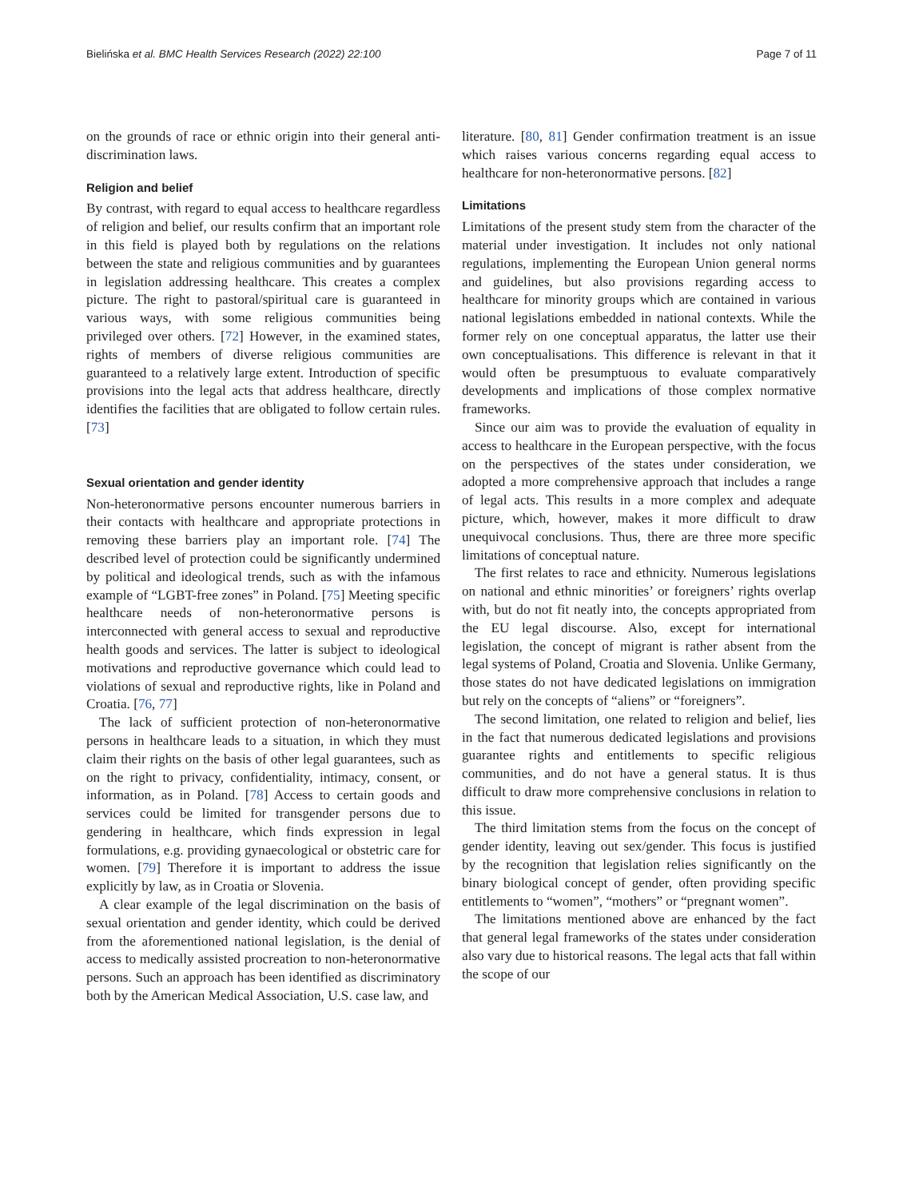Bielińska et al. BMC Health Services Research (2022) 22:100 Page 7 of 11
on the grounds of race or ethnic origin into their general anti-discrimination laws.
Religion and belief
By contrast, with regard to equal access to healthcare regardless of religion and belief, our results confirm that an important role in this field is played both by regulations on the relations between the state and religious communities and by guarantees in legislation addressing healthcare. This creates a complex picture. The right to pastoral/spiritual care is guaranteed in various ways, with some religious communities being privileged over others. [72] However, in the examined states, rights of members of diverse religious communities are guaranteed to a relatively large extent. Introduction of specific provisions into the legal acts that address healthcare, directly identifies the facilities that are obligated to follow certain rules. [73]
Sexual orientation and gender identity
Non-heteronormative persons encounter numerous barriers in their contacts with healthcare and appropriate protections in removing these barriers play an important role. [74] The described level of protection could be significantly undermined by political and ideological trends, such as with the infamous example of “LGBT-free zones” in Poland. [75] Meeting specific healthcare needs of non-heteronormative persons is interconnected with general access to sexual and reproductive health goods and services. The latter is subject to ideological motivations and reproductive governance which could lead to violations of sexual and reproductive rights, like in Poland and Croatia. [76, 77]
The lack of sufficient protection of non-heteronormative persons in healthcare leads to a situation, in which they must claim their rights on the basis of other legal guarantees, such as on the right to privacy, confidentiality, intimacy, consent, or information, as in Poland. [78] Access to certain goods and services could be limited for transgender persons due to gendering in healthcare, which finds expression in legal formulations, e.g. providing gynaecological or obstetric care for women. [79] Therefore it is important to address the issue explicitly by law, as in Croatia or Slovenia.
A clear example of the legal discrimination on the basis of sexual orientation and gender identity, which could be derived from the aforementioned national legislation, is the denial of access to medically assisted procreation to non-heteronormative persons. Such an approach has been identified as discriminatory both by the American Medical Association, U.S. case law, and
literature. [80, 81] Gender confirmation treatment is an issue which raises various concerns regarding equal access to healthcare for non-heteronormative persons. [82]
Limitations
Limitations of the present study stem from the character of the material under investigation. It includes not only national regulations, implementing the European Union general norms and guidelines, but also provisions regarding access to healthcare for minority groups which are contained in various national legislations embedded in national contexts. While the former rely on one conceptual apparatus, the latter use their own conceptualisations. This difference is relevant in that it would often be presumptuous to evaluate comparatively developments and implications of those complex normative frameworks.
Since our aim was to provide the evaluation of equality in access to healthcare in the European perspective, with the focus on the perspectives of the states under consideration, we adopted a more comprehensive approach that includes a range of legal acts. This results in a more complex and adequate picture, which, however, makes it more difficult to draw unequivocal conclusions. Thus, there are three more specific limitations of conceptual nature.
The first relates to race and ethnicity. Numerous legislations on national and ethnic minorities’ or foreigners’ rights overlap with, but do not fit neatly into, the concepts appropriated from the EU legal discourse. Also, except for international legislation, the concept of migrant is rather absent from the legal systems of Poland, Croatia and Slovenia. Unlike Germany, those states do not have dedicated legislations on immigration but rely on the concepts of “aliens” or “foreigners”.
The second limitation, one related to religion and belief, lies in the fact that numerous dedicated legislations and provisions guarantee rights and entitlements to specific religious communities, and do not have a general status. It is thus difficult to draw more comprehensive conclusions in relation to this issue.
The third limitation stems from the focus on the concept of gender identity, leaving out sex/gender. This focus is justified by the recognition that legislation relies significantly on the binary biological concept of gender, often providing specific entitlements to “women”, “mothers” or “pregnant women”.
The limitations mentioned above are enhanced by the fact that general legal frameworks of the states under consideration also vary due to historical reasons. The legal acts that fall within the scope of our